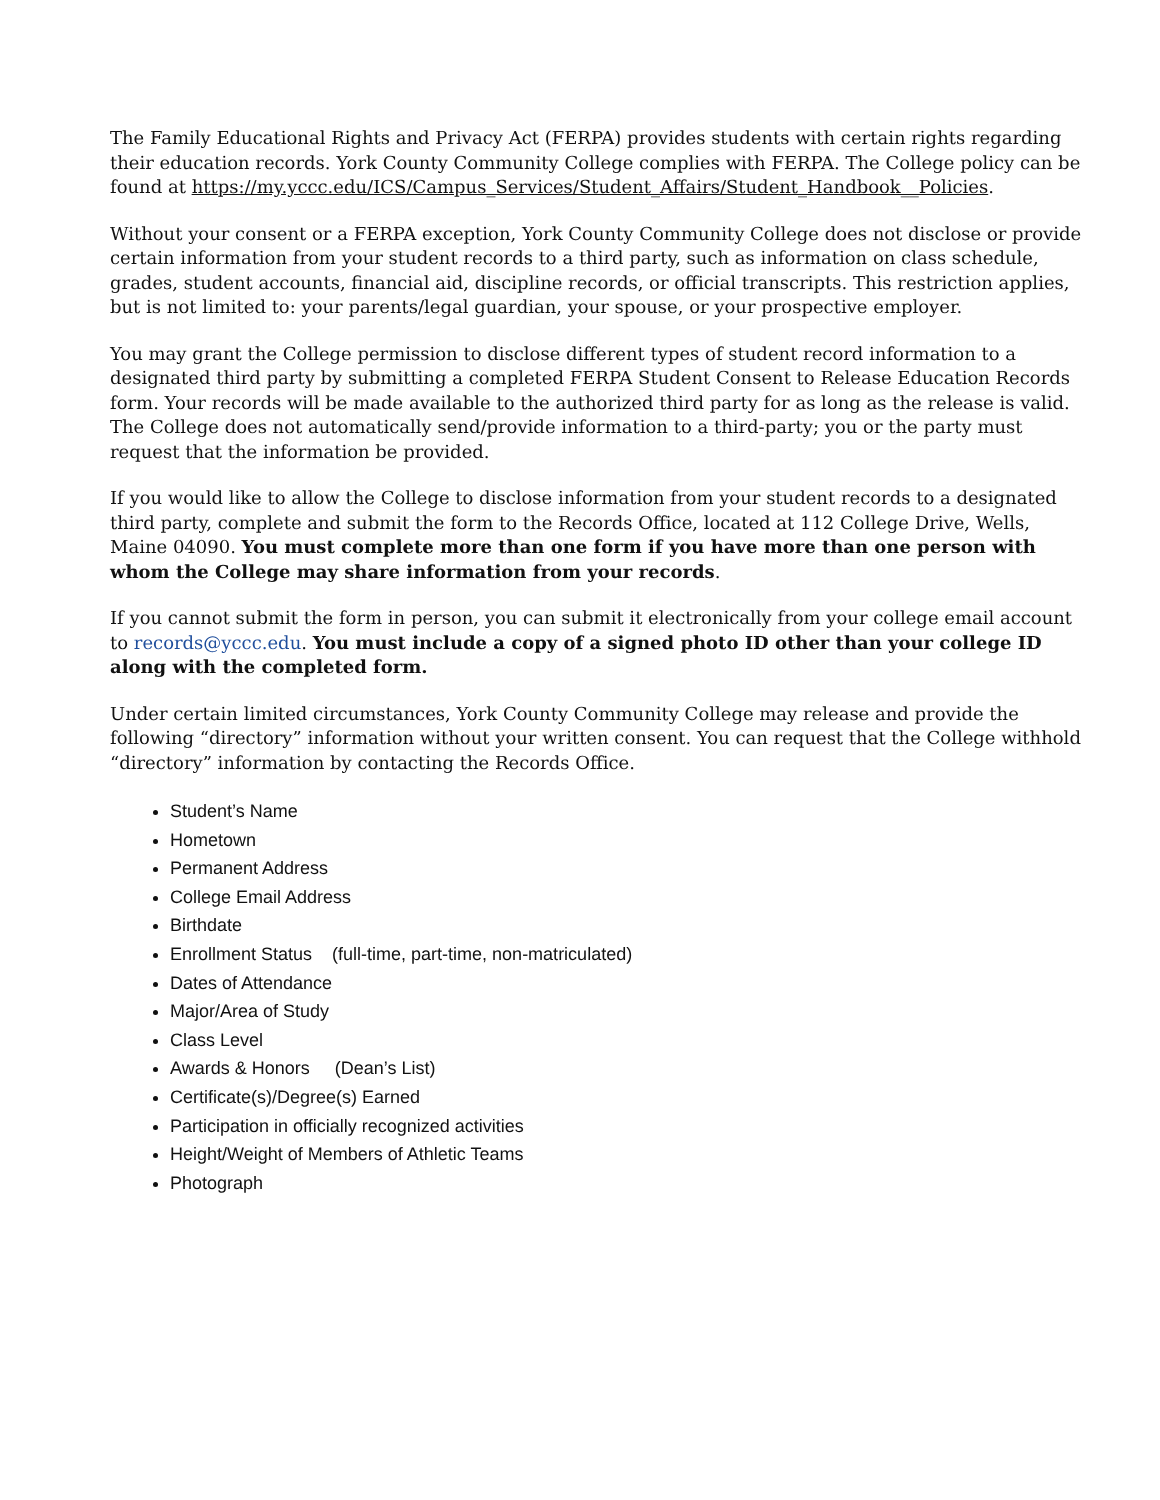The Family Educational Rights and Privacy Act (FERPA) provides students with certain rights regarding their education records. York County Community College complies with FERPA. The College policy can be found at https://my.yccc.edu/ICS/Campus_Services/Student_Affairs/Student_Handbook__Policies.
Without your consent or a FERPA exception, York County Community College does not disclose or provide certain information from your student records to a third party, such as information on class schedule, grades, student accounts, financial aid, discipline records, or official transcripts. This restriction applies, but is not limited to: your parents/legal guardian, your spouse, or your prospective employer.
You may grant the College permission to disclose different types of student record information to a designated third party by submitting a completed FERPA Student Consent to Release Education Records form. Your records will be made available to the authorized third party for as long as the release is valid. The College does not automatically send/provide information to a third-party; you or the party must request that the information be provided.
If you would like to allow the College to disclose information from your student records to a designated third party, complete and submit the form to the Records Office, located at 112 College Drive, Wells, Maine 04090. You must complete more than one form if you have more than one person with whom the College may share information from your records.
If you cannot submit the form in person, you can submit it electronically from your college email account to records@yccc.edu. You must include a copy of a signed photo ID other than your college ID along with the completed form.
Under certain limited circumstances, York County Community College may release and provide the following “directory” information without your written consent. You can request that the College withhold “directory” information by contacting the Records Office.
Student’s Name
Hometown
Permanent Address
College Email Address
Birthdate
Enrollment Status (full-time, part-time, non-matriculated)
Dates of Attendance
Major/Area of Study
Class Level
Awards & Honors (Dean’s List)
Certificate(s)/Degree(s) Earned
Participation in officially recognized activities
Height/Weight of Members of Athletic Teams
Photograph